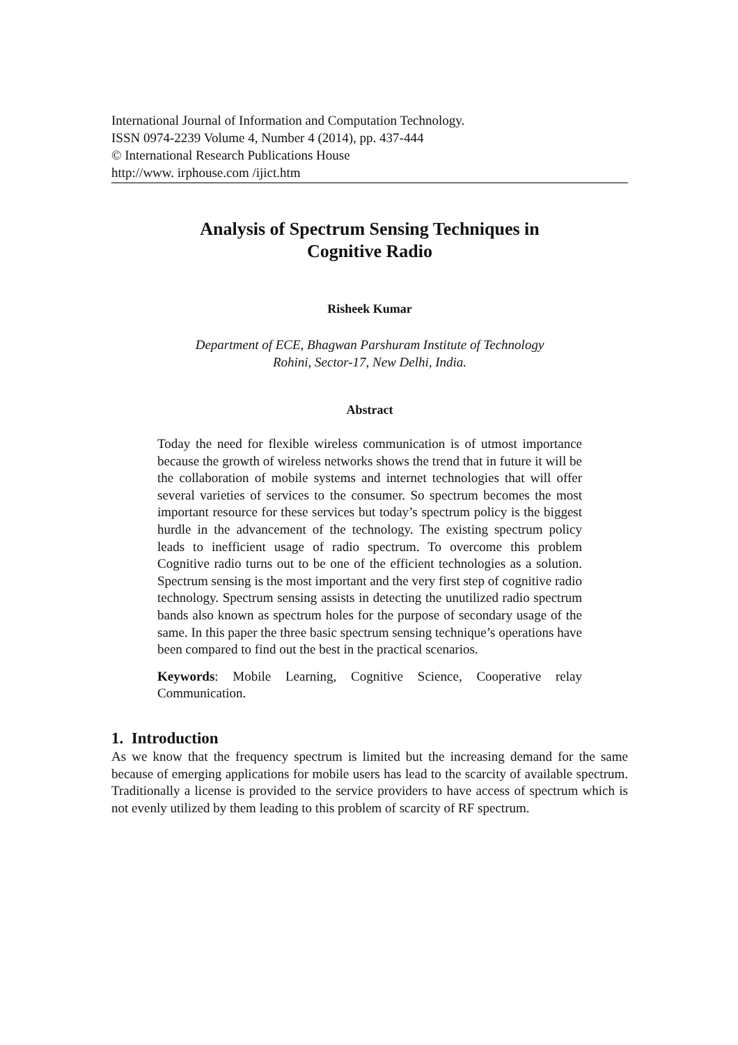International Journal of Information and Computation Technology.
ISSN 0974-2239 Volume 4, Number 4 (2014), pp. 437-444
© International Research Publications House
http://www. irphouse.com /ijict.htm
Analysis of Spectrum Sensing Techniques in
Cognitive Radio
Risheek Kumar
Department of ECE, Bhagwan Parshuram Institute of Technology
Rohini, Sector-17, New Delhi, India.
Abstract
Today the need for flexible wireless communication is of utmost importance because the growth of wireless networks shows the trend that in future it will be the collaboration of mobile systems and internet technologies that will offer several varieties of services to the consumer. So spectrum becomes the most important resource for these services but today’s spectrum policy is the biggest hurdle in the advancement of the technology. The existing spectrum policy leads to inefficient usage of radio spectrum. To overcome this problem Cognitive radio turns out to be one of the efficient technologies as a solution. Spectrum sensing is the most important and the very first step of cognitive radio technology. Spectrum sensing assists in detecting the unutilized radio spectrum bands also known as spectrum holes for the purpose of secondary usage of the same. In this paper the three basic spectrum sensing technique’s operations have been compared to find out the best in the practical scenarios.
Keywords: Mobile Learning, Cognitive Science, Cooperative relay Communication.
1. Introduction
As we know that the frequency spectrum is limited but the increasing demand for the same because of emerging applications for mobile users has lead to the scarcity of available spectrum. Traditionally a license is provided to the service providers to have access of spectrum which is not evenly utilized by them leading to this problem of scarcity of RF spectrum.